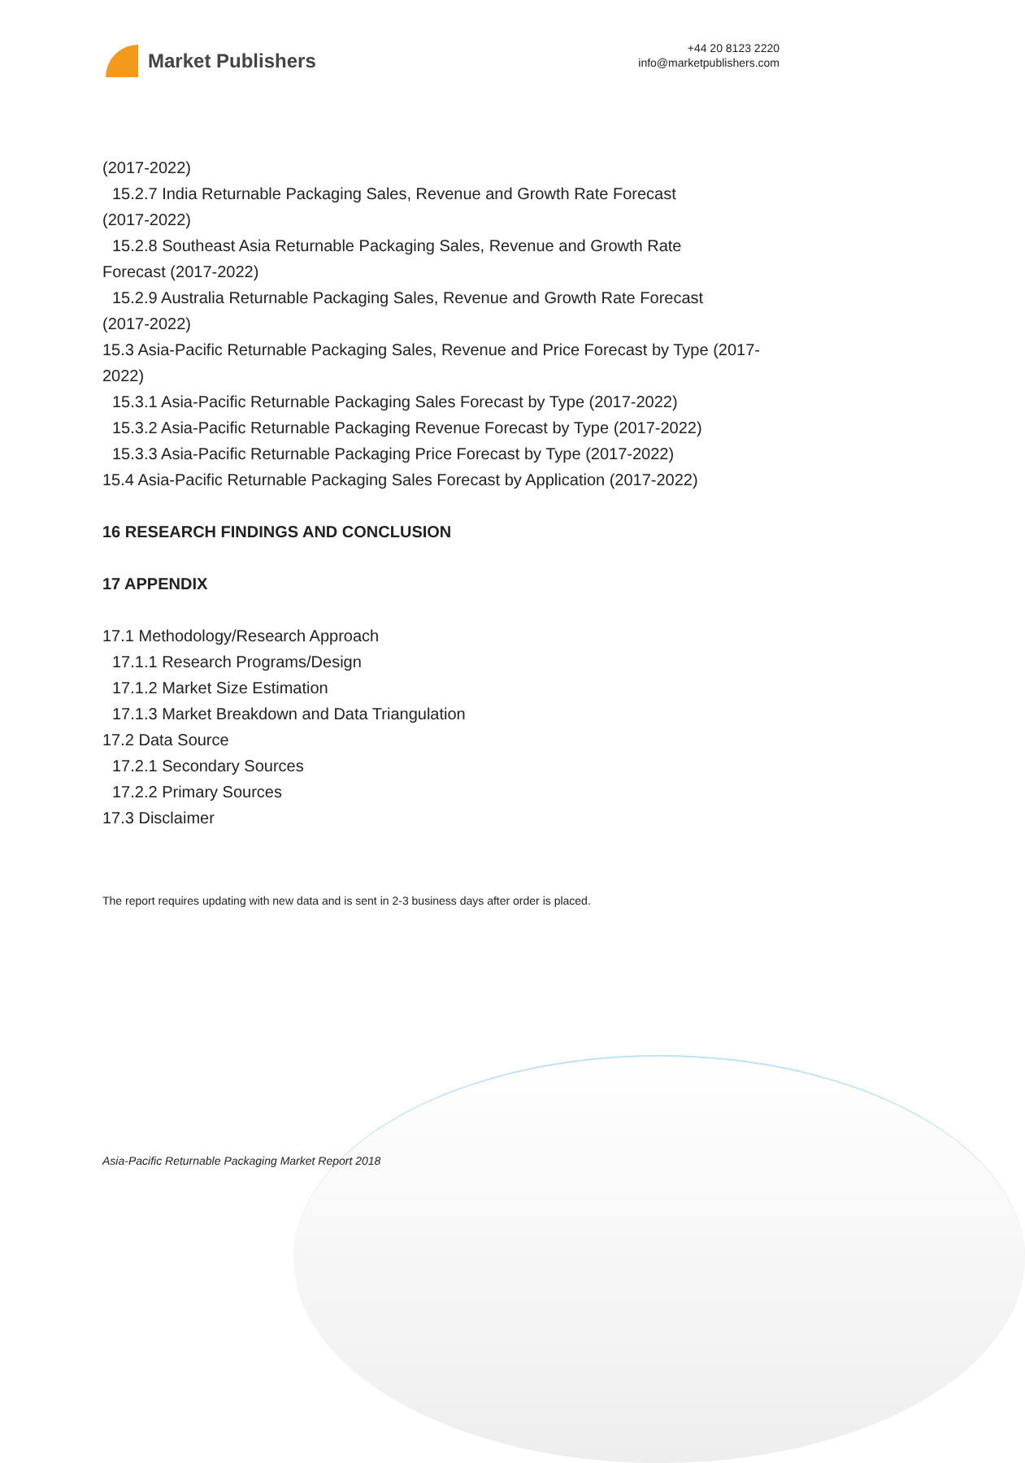Market Publishers
+44 20 8123 2220
info@marketpublishers.com
(2017-2022)
15.2.7 India Returnable Packaging Sales, Revenue and Growth Rate Forecast
(2017-2022)
15.2.8 Southeast Asia Returnable Packaging Sales, Revenue and Growth Rate
Forecast (2017-2022)
15.2.9 Australia Returnable Packaging Sales, Revenue and Growth Rate Forecast
(2017-2022)
15.3 Asia-Pacific Returnable Packaging Sales, Revenue and Price Forecast by Type (2017-2022)
15.3.1 Asia-Pacific Returnable Packaging Sales Forecast by Type (2017-2022)
15.3.2 Asia-Pacific Returnable Packaging Revenue Forecast by Type (2017-2022)
15.3.3 Asia-Pacific Returnable Packaging Price Forecast by Type (2017-2022)
15.4 Asia-Pacific Returnable Packaging Sales Forecast by Application (2017-2022)
16 RESEARCH FINDINGS AND CONCLUSION
17 APPENDIX
17.1 Methodology/Research Approach
17.1.1 Research Programs/Design
17.1.2 Market Size Estimation
17.1.3 Market Breakdown and Data Triangulation
17.2 Data Source
17.2.1 Secondary Sources
17.2.2 Primary Sources
17.3 Disclaimer
The report requires updating with new data and is sent in 2-3 business days after order is placed.
Asia-Pacific Returnable Packaging Market Report 2018